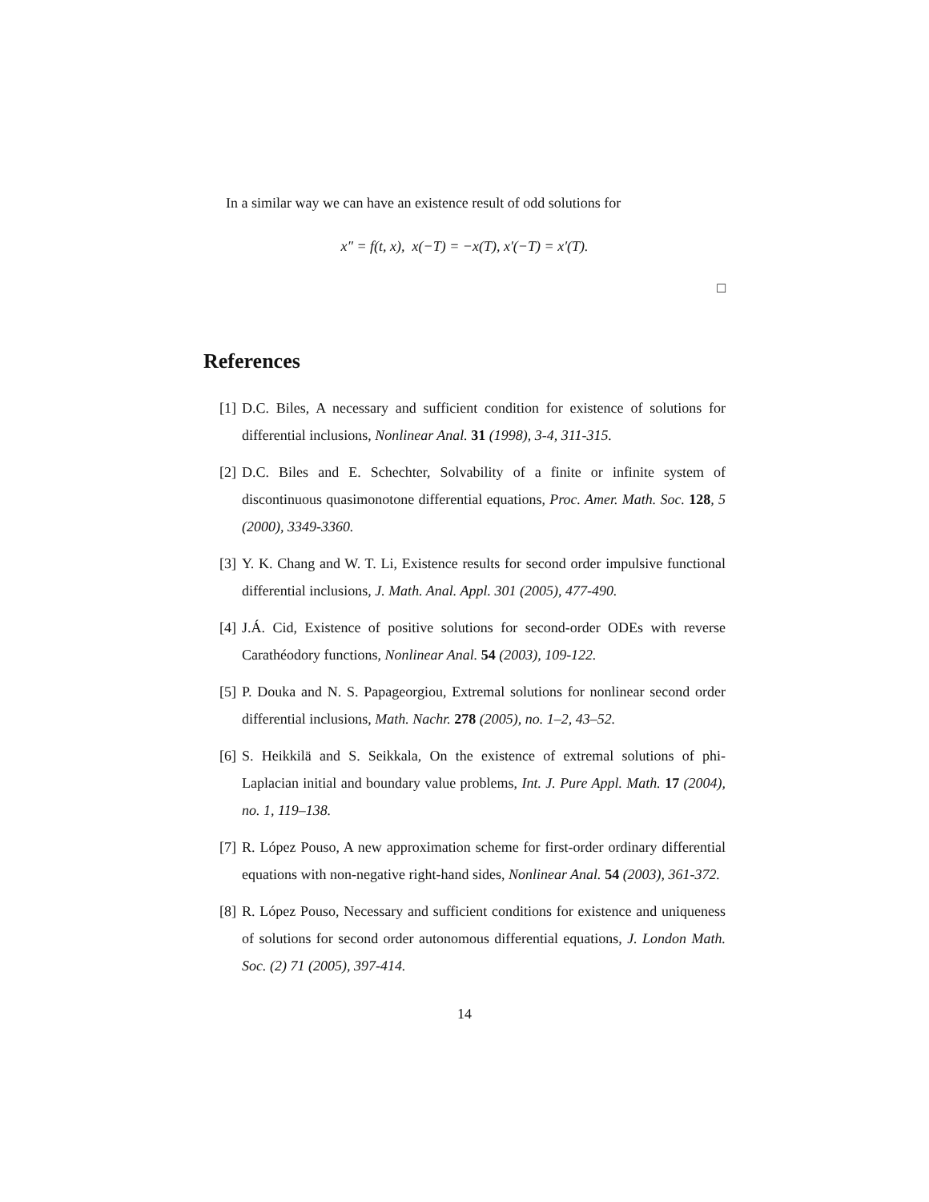In a similar way we can have an existence result of odd solutions for
x″ = f(t, x), x(−T) = −x(T), x′(−T) = x′(T).
□
References
[1] D.C. Biles, A necessary and sufficient condition for existence of solutions for differential inclusions, Nonlinear Anal. 31 (1998), 3-4, 311-315.
[2] D.C. Biles and E. Schechter, Solvability of a finite or infinite system of discontinuous quasimonotone differential equations, Proc. Amer. Math. Soc. 128, 5 (2000), 3349-3360.
[3] Y. K. Chang and W. T. Li, Existence results for second order impulsive functional differential inclusions, J. Math. Anal. Appl. 301 (2005), 477-490.
[4] J.Á. Cid, Existence of positive solutions for second-order ODEs with reverse Carathéodory functions, Nonlinear Anal. 54 (2003), 109-122.
[5] P. Douka and N. S. Papageorgiou, Extremal solutions for nonlinear second order differential inclusions, Math. Nachr. 278 (2005), no. 1–2, 43–52.
[6] S. Heikkilä and S. Seikkala, On the existence of extremal solutions of phi-Laplacian initial and boundary value problems, Int. J. Pure Appl. Math. 17 (2004), no. 1, 119–138.
[7] R. López Pouso, A new approximation scheme for first-order ordinary differential equations with non-negative right-hand sides, Nonlinear Anal. 54 (2003), 361-372.
[8] R. López Pouso, Necessary and sufficient conditions for existence and uniqueness of solutions for second order autonomous differential equations, J. London Math. Soc. (2) 71 (2005), 397-414.
14